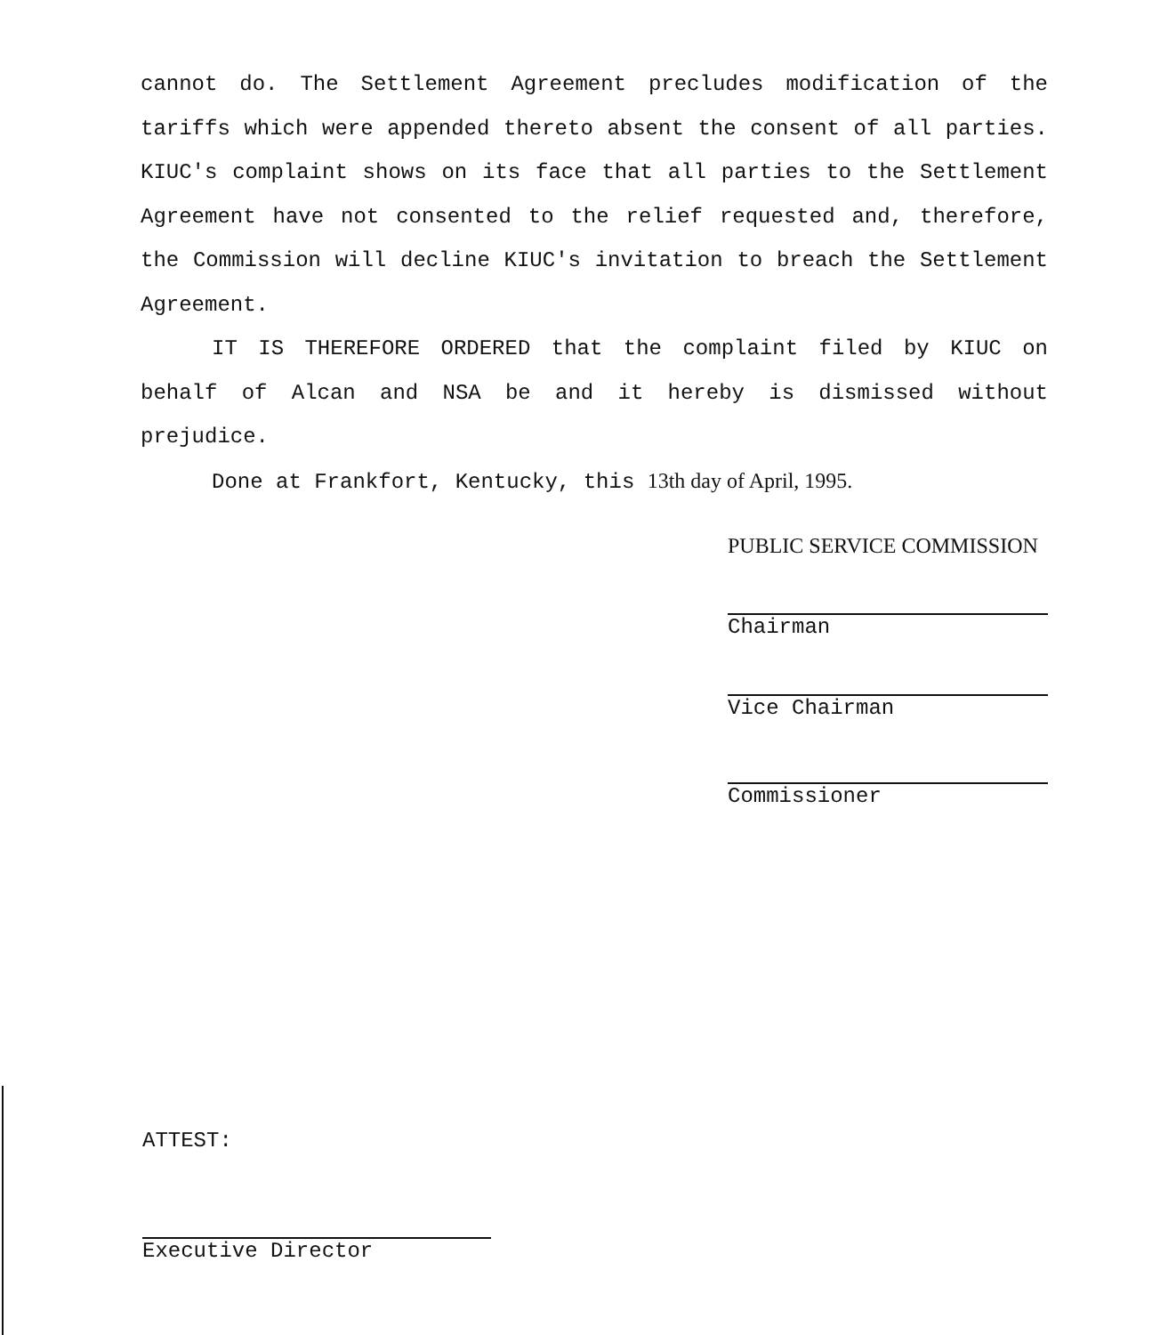cannot do. The Settlement Agreement precludes modification of the tariffs which were appended thereto absent the consent of all parties. KIUC's complaint shows on its face that all parties to the Settlement Agreement have not consented to the relief requested and, therefore, the Commission will decline KIUC's invitation to breach the Settlement Agreement.
IT IS THEREFORE ORDERED that the complaint filed by KIUC on behalf of Alcan and NSA be and it hereby is dismissed without prejudice.
Done at Frankfort, Kentucky, this 13th day of April, 1995.
PUBLIC SERVICE COMMISSION
Chairman
Vice Chairman
Commissioner
ATTEST:
Executive Director